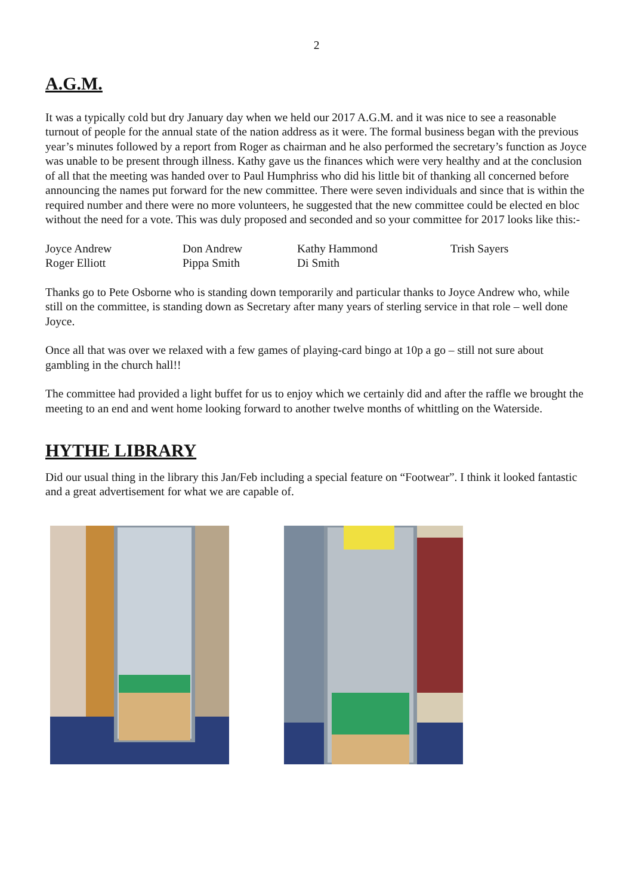2
A.G.M.
It was a typically cold but dry January day when we held our 2017 A.G.M. and it was nice to see a reasonable turnout of people for the annual state of the nation address as it were. The formal business began with the previous year’s minutes followed by a report from Roger as chairman and he also performed the secretary’s function as Joyce was unable to be present through illness. Kathy gave us the finances which were very healthy and at the conclusion of all that the meeting was handed over to Paul Humphriss who did his little bit of thanking all concerned before announcing the names put forward for the new committee. There were seven individuals and since that is within the required number and there were no more volunteers, he suggested that the new committee could be elected en bloc without the need for a vote. This was duly proposed and seconded and so your committee for 2017 looks like this:-
| Joyce Andrew | Don Andrew | Kathy Hammond | Trish Sayers |
| Roger Elliott | Pippa Smith | Di Smith | |
Thanks go to Pete Osborne who is standing down temporarily and particular thanks to Joyce Andrew who, while still on the committee, is standing down as Secretary after many years of sterling service in that role – well done Joyce.
Once all that was over we relaxed with a few games of playing-card bingo at 10p a go – still not sure about gambling in the church hall!!
The committee had provided a light buffet for us to enjoy which we certainly did and after the raffle we brought the meeting to an end and went home looking forward to another twelve months of whittling on the Waterside.
HYTHE LIBRARY
Did our usual thing in the library this Jan/Feb including a special feature on “Footwear”. I think it looked fantastic and a great advertisement for what we are capable of.